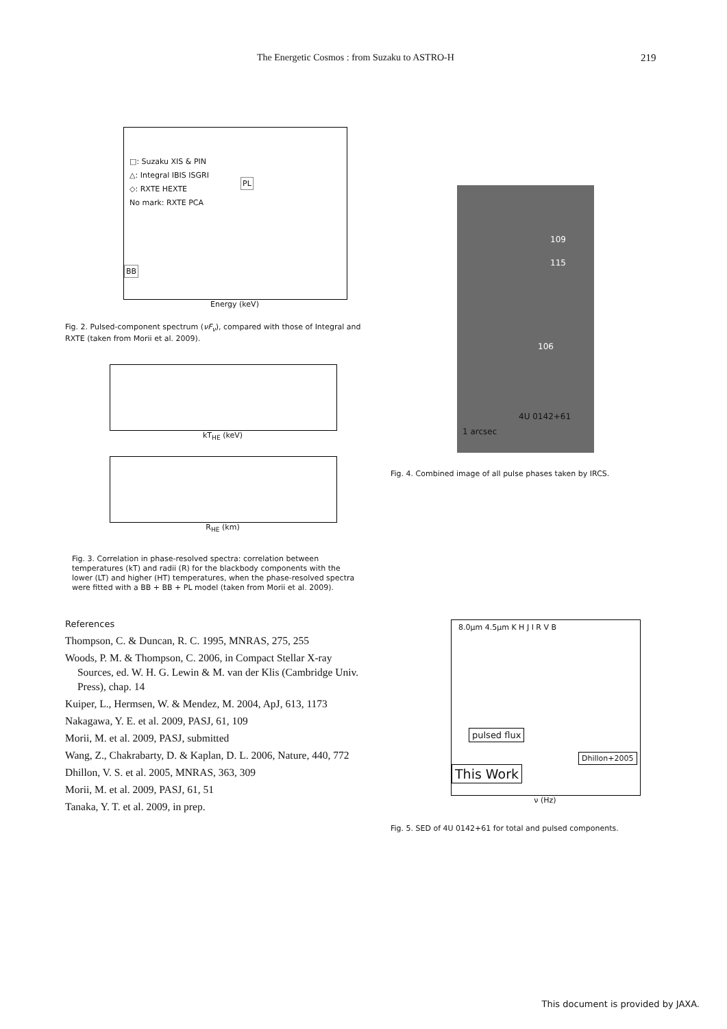The Energetic Cosmos : from Suzaku to ASTRO-H 219
□: Suzaku XIS & PIN
△: Integral IBIS ISGRI
◇: RXTE HEXTE
No mark: RXTE PCA
PL
BB
Energy (keV)
Fig. 2. Pulsed-component spectrum (νF<sub>ν</sub>), compared with those of Integral and RXTE (taken from Morii et al. 2009).
kT<sub>HE</sub> (keV)
R<sub>HE</sub> (km)
Fig. 3. Correlation in phase-resolved spectra: correlation between temperatures (kT) and radii (R) for the blackbody components with the lower (LT) and higher (HT) temperatures, when the phase-resolved spectra were fitted with a BB + BB + PL model (taken from Morii et al. 2009).
References
Thompson, C. & Duncan, R. C. 1995, MNRAS, 275, 255
Woods, P. M. & Thompson, C. 2006, in Compact Stellar X-ray Sources, ed. W. H. G. Lewin & M. van der Klis (Cambridge Univ. Press), chap. 14
Kuiper, L., Hermsen, W. & Mendez, M. 2004, ApJ, 613, 1173
Nakagawa, Y. E. et al. 2009, PASJ, 61, 109
Morii, M. et al. 2009, PASJ, submitted
Wang, Z., Chakrabarty, D. & Kaplan, D. L. 2006, Nature, 440, 772
Dhillon, V. S. et al. 2005, MNRAS, 363, 309
Morii, M. et al. 2009, PASJ, 61, 51
Tanaka, Y. T. et al. 2009, in prep.
109
115
106
4U 0142+61
1 arcsec
Fig. 4. Combined image of all pulse phases taken by IRCS.
8.0μm 4.5μm K H J I R V B
pulsed flux
Dhillon+2005
This Work
ν (Hz)
Fig. 5. SED of 4U 0142+61 for total and pulsed components.
This document is provided by JAXA.